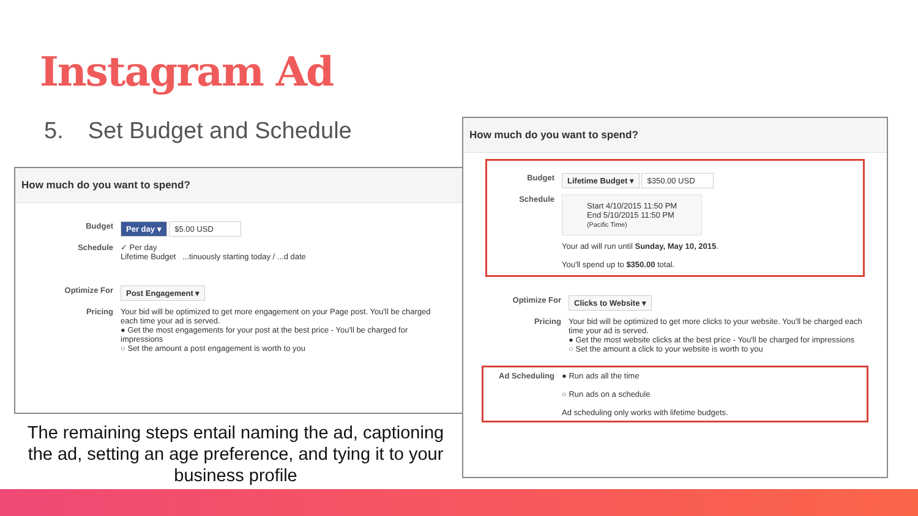Instagram Ad
5. Set Budget and Schedule
How much do you want to spend?
Budget
Per day ▾ $5.00 USD
Schedule ✓ Per day
Lifetime Budget ...tinuously starting today / ...d date
Optimize For
Post Engagement ▾
Pricing Your bid will be optimized to get more engagement on your Page post. You'll be charged each time your ad is served.
● Get the most engagements for your post at the best price - You'll be charged for impressions
○ Set the amount a post engagement is worth to you
How much do you want to spend?
Budget
Lifetime Budget ▾ $350.00 USD
Schedule
Start 4/10/2015 11:50 PM
End 5/10/2015 11:50 PM
(Pacific Time)
Your ad will run until Sunday, May 10, 2015.
You'll spend up to $350.00 total.
Optimize For
Clicks to Website ▾
Pricing Your bid will be optimized to get more clicks to your website. You'll be charged each time your ad is served.
● Get the most website clicks at the best price - You'll be charged for impressions
○ Set the amount a click to your website is worth to you
Ad Scheduling ● Run ads all the time
○ Run ads on a schedule
Ad scheduling only works with lifetime budgets.
The remaining steps entail naming the ad, captioning the ad, setting an age preference, and tying it to your business profile